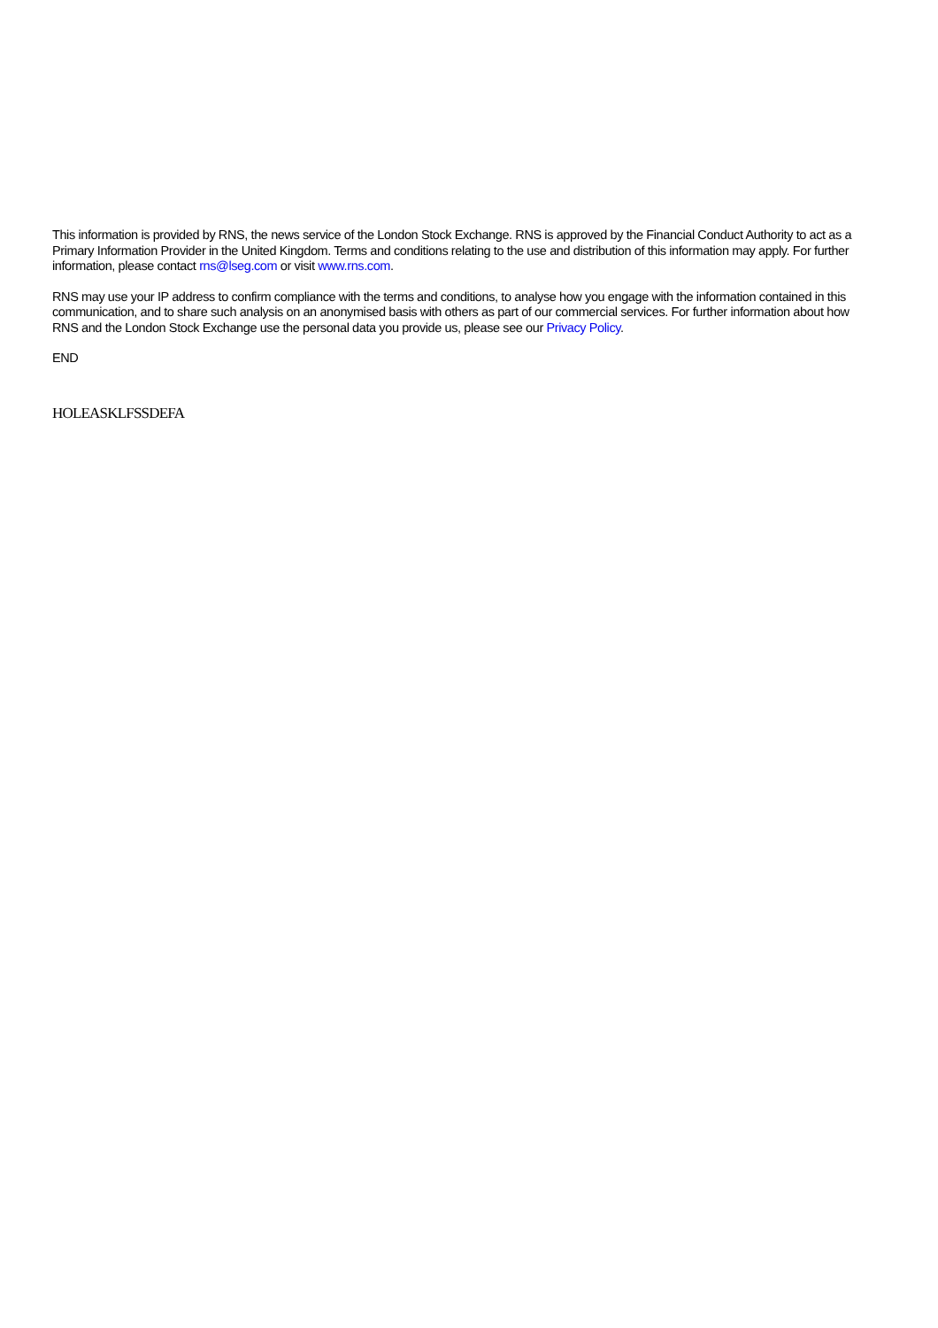This information is provided by RNS, the news service of the London Stock Exchange. RNS is approved by the Financial Conduct Authority to act as a Primary Information Provider in the United Kingdom. Terms and conditions relating to the use and distribution of this information may apply. For further information, please contact rns@lseg.com or visit www.rns.com.
RNS may use your IP address to confirm compliance with the terms and conditions, to analyse how you engage with the information contained in this communication, and to share such analysis on an anonymised basis with others as part of our commercial services. For further information about how RNS and the London Stock Exchange use the personal data you provide us, please see our Privacy Policy.
END
HOLEASKLFSSDEFA